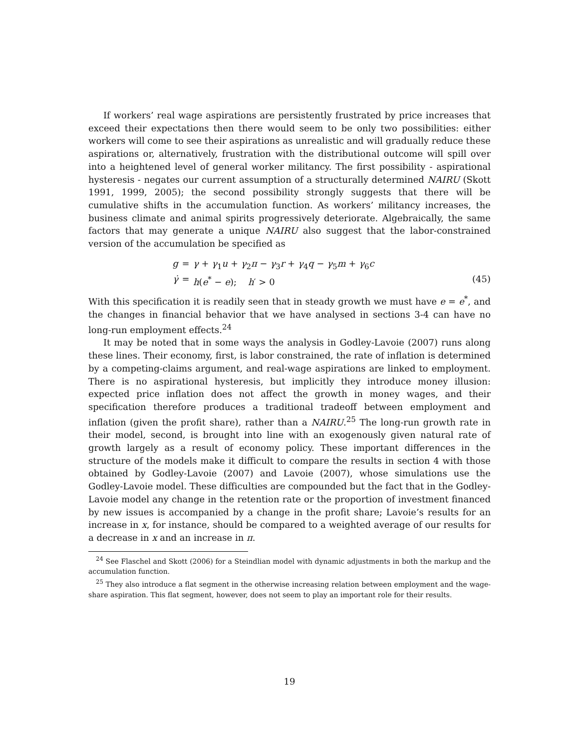If workers’ real wage aspirations are persistently frustrated by price increases that exceed their expectations then there would seem to be only two possibilities: either workers will come to see their aspirations as unrealistic and will gradually reduce these aspirations or, alternatively, frustration with the distributional outcome will spill over into a heightened level of general worker militancy. The first possibility - aspirational hysteresis - negates our current assumption of a structurally determined NAIRU (Skott 1991, 1999, 2005); the second possibility strongly suggests that there will be cumulative shifts in the accumulation function. As workers’ militancy increases, the business climate and animal spirits progressively deteriorate. Algebraically, the same factors that may generate a unique NAIRU also suggest that the labor-constrained version of the accumulation be specified as
g
=
γ + γ<sub>1</sub>u + γ<sub>2</sub>π − γ<sub>3</sub>r + γ<sub>4</sub>q − γ<sub>5</sub>m + γ<sub>6</sub>c
γ̇
=
h(e<sup>*</sup> − e); h′ > 0
(45)
With this specification it is readily seen that in steady growth we must have e = e<sup>*</sup>, and the changes in financial behavior that we have analysed in sections 3-4 can have no long-run employment effects.<sup>24</sup>
It may be noted that in some ways the analysis in Godley-Lavoie (2007) runs along these lines. Their economy, first, is labor constrained, the rate of inflation is determined by a competing-claims argument, and real-wage aspirations are linked to employment. There is no aspirational hysteresis, but implicitly they introduce money illusion: expected price inflation does not affect the growth in money wages, and their specification therefore produces a traditional tradeoff between employment and inflation (given the profit share), rather than a NAIRU.<sup>25</sup> The long-run growth rate in their model, second, is brought into line with an exogenously given natural rate of growth largely as a result of economy policy. These important differences in the structure of the models make it difficult to compare the results in section 4 with those obtained by Godley-Lavoie (2007) and Lavoie (2007), whose simulations use the Godley-Lavoie model. These difficulties are compounded but the fact that in the Godley-Lavoie model any change in the retention rate or the proportion of investment financed by new issues is accompanied by a change in the profit share; Lavoie’s results for an increase in x, for instance, should be compared to a weighted average of our results for a decrease in x and an increase in π.
<sup>24</sup> See Flaschel and Skott (2006) for a Steindlian model with dynamic adjustments in both the markup and the accumulation function.
<sup>25</sup> They also introduce a flat segment in the otherwise increasing relation between employment and the wage-share aspiration. This flat segment, however, does not seem to play an important role for their results.
19